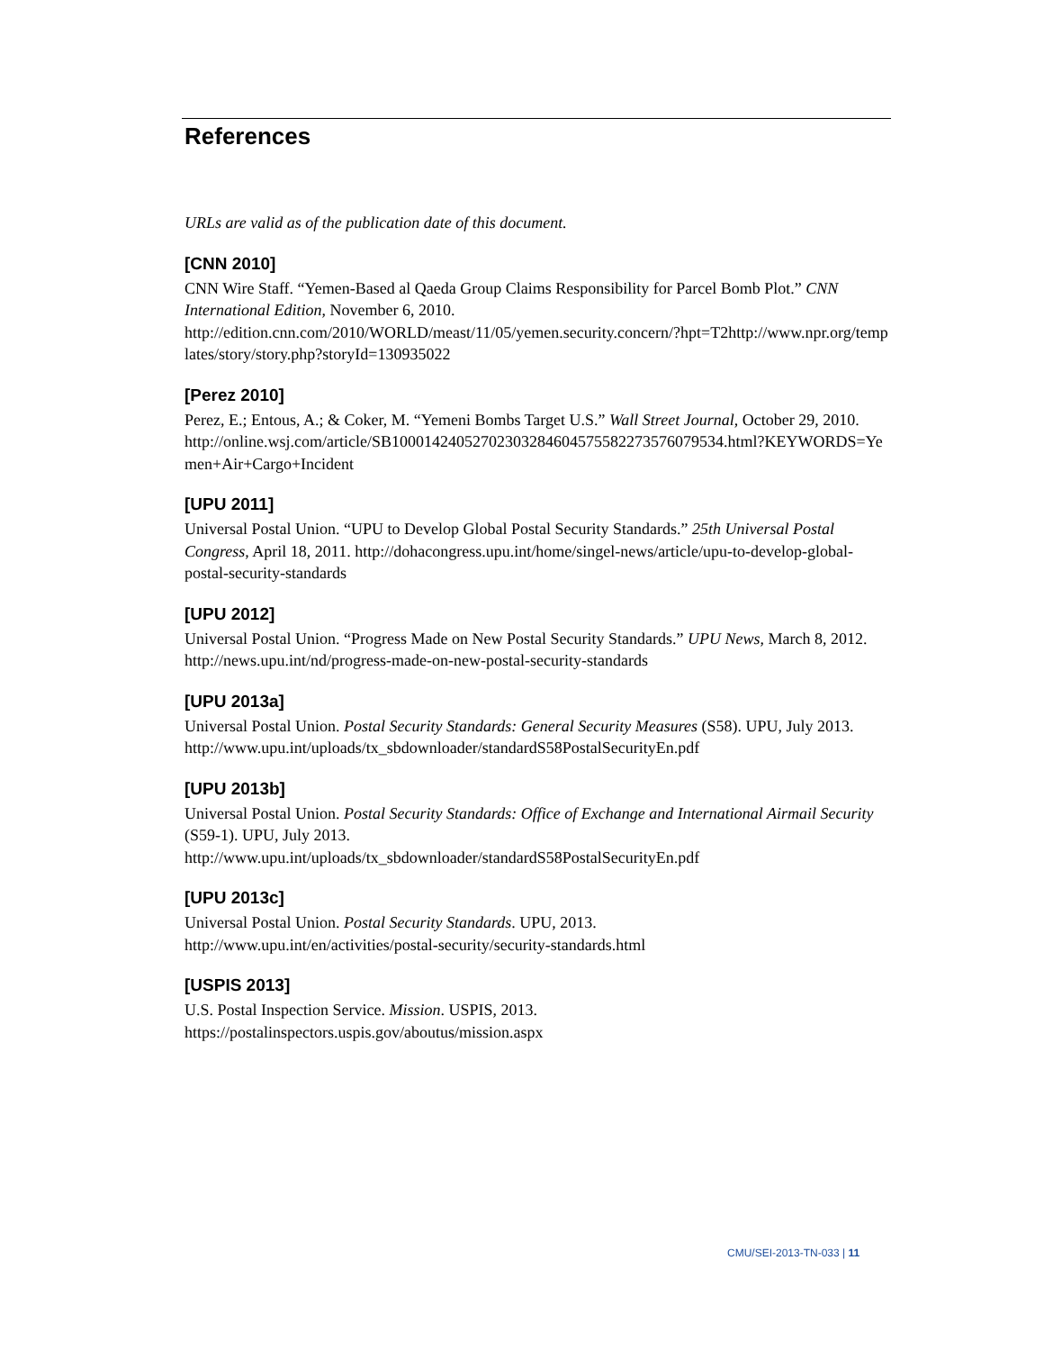References
URLs are valid as of the publication date of this document.
[CNN 2010]
CNN Wire Staff. “Yemen-Based al Qaeda Group Claims Responsibility for Parcel Bomb Plot.” CNN International Edition, November 6, 2010.
http://edition.cnn.com/2010/WORLD/meast/11/05/yemen.security.concern/?hpt=T2http://www.npr.org/templates/story/story.php?storyId=130935022
[Perez 2010]
Perez, E.; Entous, A.; & Coker, M. “Yemeni Bombs Target U.S.” Wall Street Journal, October 29, 2010.
http://online.wsj.com/article/SB10001424052702303284604575582273576079534.html?KEYWORDS=Yemen+Air+Cargo+Incident
[UPU 2011]
Universal Postal Union. “UPU to Develop Global Postal Security Standards.” 25th Universal Postal Congress, April 18, 2011. http://dohacongress.upu.int/home/singel-news/article/upu-to-develop-global-postal-security-standards
[UPU 2012]
Universal Postal Union. “Progress Made on New Postal Security Standards.” UPU News, March 8, 2012. http://news.upu.int/nd/progress-made-on-new-postal-security-standards
[UPU 2013a]
Universal Postal Union. Postal Security Standards: General Security Measures (S58). UPU, July 2013. http://www.upu.int/uploads/tx_sbdownloader/standardS58PostalSecurityEn.pdf
[UPU 2013b]
Universal Postal Union. Postal Security Standards: Office of Exchange and International Airmail Security (S59-1). UPU, July 2013.
http://www.upu.int/uploads/tx_sbdownloader/standardS58PostalSecurityEn.pdf
[UPU 2013c]
Universal Postal Union. Postal Security Standards. UPU, 2013.
http://www.upu.int/en/activities/postal-security/security-standards.html
[USPIS 2013]
U.S. Postal Inspection Service. Mission. USPIS, 2013.
https://postalinspectors.uspis.gov/aboutus/mission.aspx
CMU/SEI-2013-TN-033 | 11